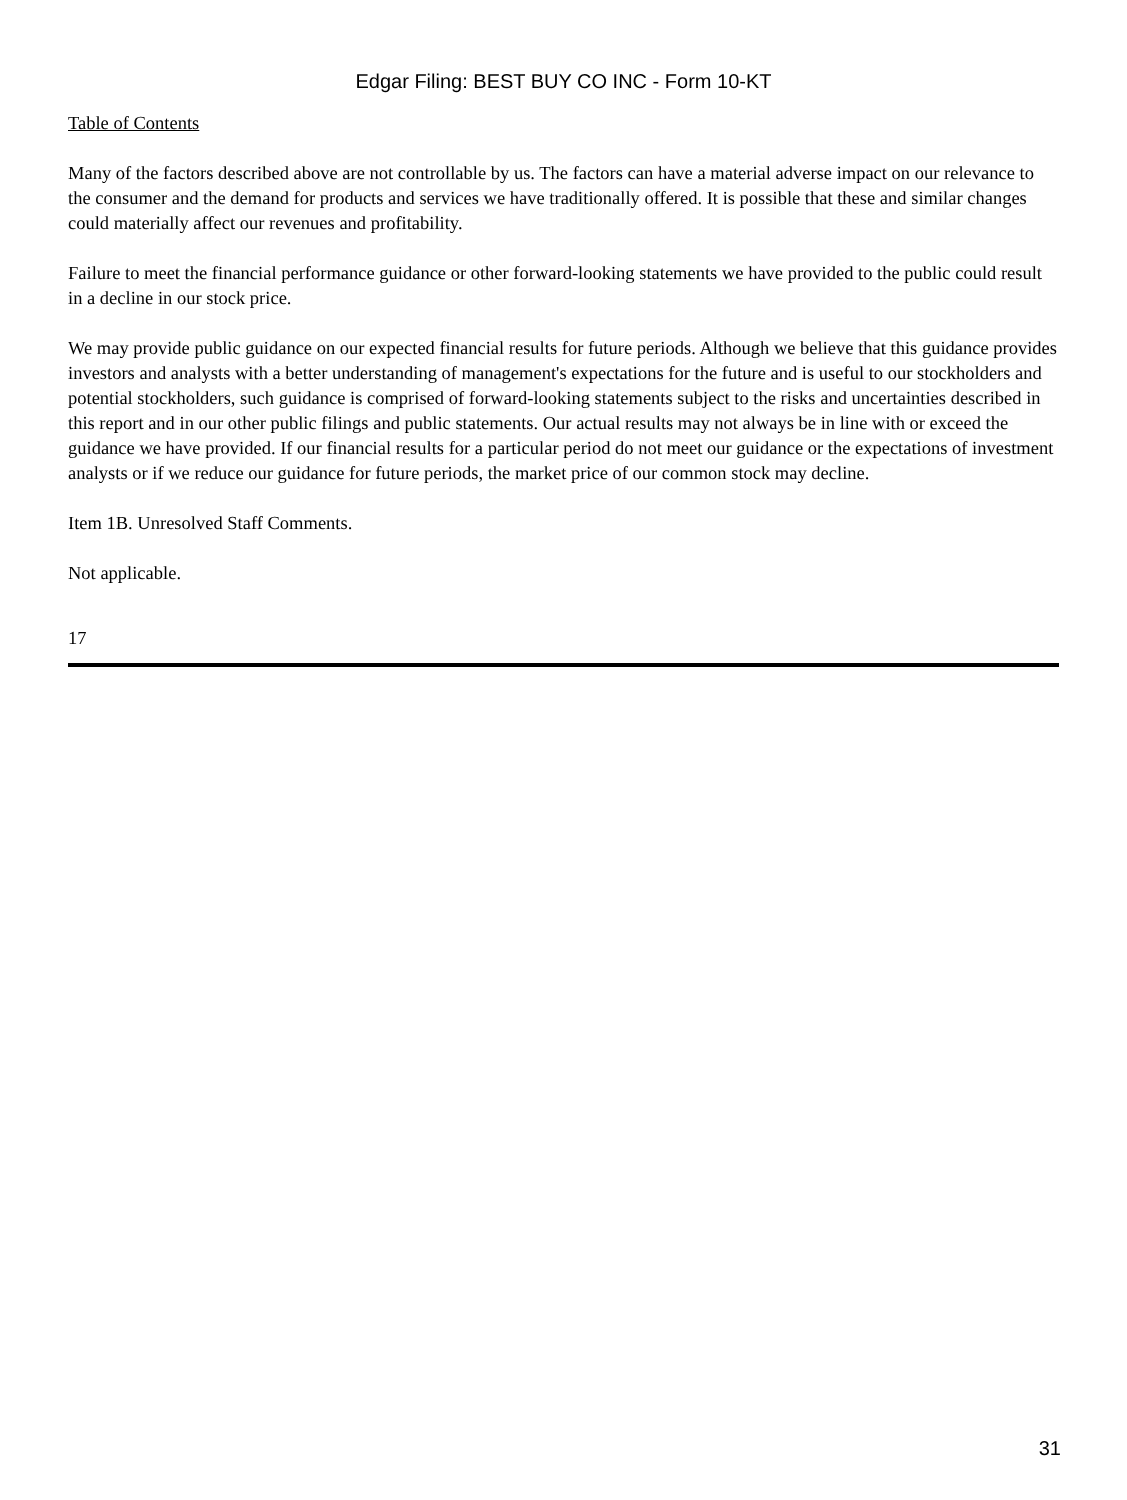Edgar Filing: BEST BUY CO INC - Form 10-KT
Table of Contents
Many of the factors described above are not controllable by us. The factors can have a material adverse impact on our relevance to the consumer and the demand for products and services we have traditionally offered. It is possible that these and similar changes could materially affect our revenues and profitability.
Failure to meet the financial performance guidance or other forward-looking statements we have provided to the public could result in a decline in our stock price.
We may provide public guidance on our expected financial results for future periods. Although we believe that this guidance provides investors and analysts with a better understanding of management's expectations for the future and is useful to our stockholders and potential stockholders, such guidance is comprised of forward-looking statements subject to the risks and uncertainties described in this report and in our other public filings and public statements. Our actual results may not always be in line with or exceed the guidance we have provided. If our financial results for a particular period do not meet our guidance or the expectations of investment analysts or if we reduce our guidance for future periods, the market price of our common stock may decline.
Item 1B. Unresolved Staff Comments.
Not applicable.
17
31